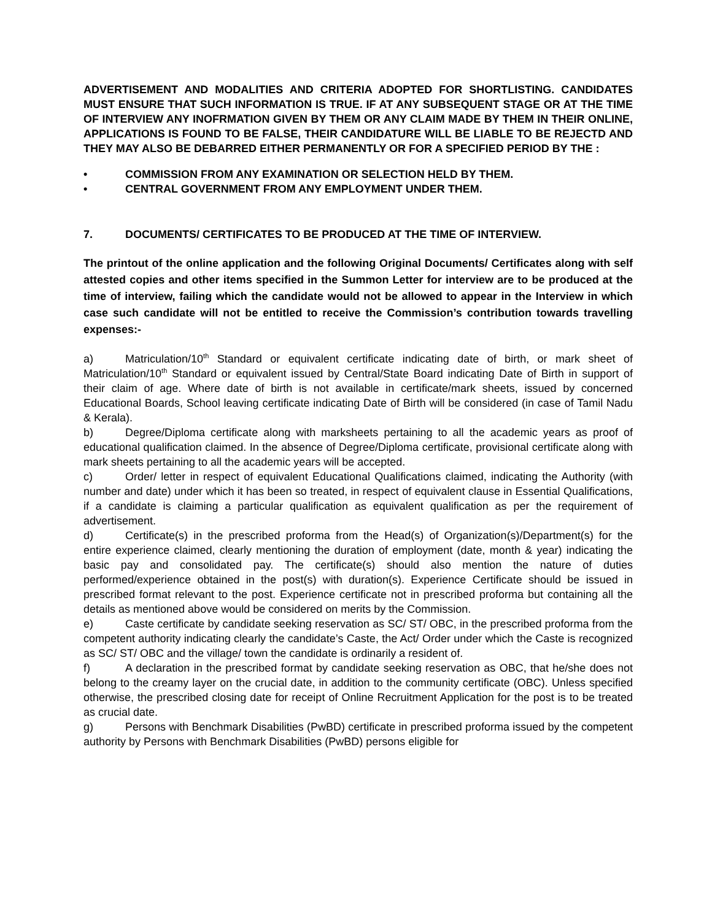ADVERTISEMENT AND MODALITIES AND CRITERIA ADOPTED FOR SHORTLISTING. CANDIDATES MUST ENSURE THAT SUCH INFORMATION IS TRUE. IF AT ANY SUBSEQUENT STAGE OR AT THE TIME OF INTERVIEW ANY INOFRMATION GIVEN BY THEM OR ANY CLAIM MADE BY THEM IN THEIR ONLINE, APPLICATIONS IS FOUND TO BE FALSE, THEIR CANDIDATURE WILL BE LIABLE TO BE REJECTD AND THEY MAY ALSO BE DEBARRED EITHER PERMANENTLY OR FOR A SPECIFIED PERIOD BY THE :
• COMMISSION FROM ANY EXAMINATION OR SELECTION HELD BY THEM.
• CENTRAL GOVERNMENT FROM ANY EMPLOYMENT UNDER THEM.
7. DOCUMENTS/ CERTIFICATES TO BE PRODUCED AT THE TIME OF INTERVIEW.
The printout of the online application and the following Original Documents/ Certificates along with self attested copies and other items specified in the Summon Letter for interview are to be produced at the time of interview, failing which the candidate would not be allowed to appear in the Interview in which case such candidate will not be entitled to receive the Commission’s contribution towards travelling expenses:-
a) Matriculation/10<sup>th</sup> Standard or equivalent certificate indicating date of birth, or mark sheet of Matriculation/10<sup>th</sup> Standard or equivalent issued by Central/State Board indicating Date of Birth in support of their claim of age. Where date of birth is not available in certificate/mark sheets, issued by concerned Educational Boards, School leaving certificate indicating Date of Birth will be considered (in case of Tamil Nadu & Kerala).
b) Degree/Diploma certificate along with marksheets pertaining to all the academic years as proof of educational qualification claimed. In the absence of Degree/Diploma certificate, provisional certificate along with mark sheets pertaining to all the academic years will be accepted.
c) Order/ letter in respect of equivalent Educational Qualifications claimed, indicating the Authority (with number and date) under which it has been so treated, in respect of equivalent clause in Essential Qualifications, if a candidate is claiming a particular qualification as equivalent qualification as per the requirement of advertisement.
d) Certificate(s) in the prescribed proforma from the Head(s) of Organization(s)/Department(s) for the entire experience claimed, clearly mentioning the duration of employment (date, month & year) indicating the basic pay and consolidated pay. The certificate(s) should also mention the nature of duties performed/experience obtained in the post(s) with duration(s). Experience Certificate should be issued in prescribed format relevant to the post. Experience certificate not in prescribed proforma but containing all the details as mentioned above would be considered on merits by the Commission.
e) Caste certificate by candidate seeking reservation as SC/ ST/ OBC, in the prescribed proforma from the competent authority indicating clearly the candidate’s Caste, the Act/ Order under which the Caste is recognized as SC/ ST/ OBC and the village/ town the candidate is ordinarily a resident of.
f) A declaration in the prescribed format by candidate seeking reservation as OBC, that he/she does not belong to the creamy layer on the crucial date, in addition to the community certificate (OBC). Unless specified otherwise, the prescribed closing date for receipt of Online Recruitment Application for the post is to be treated as crucial date.
g) Persons with Benchmark Disabilities (PwBD) certificate in prescribed proforma issued by the competent authority by Persons with Benchmark Disabilities (PwBD) persons eligible for